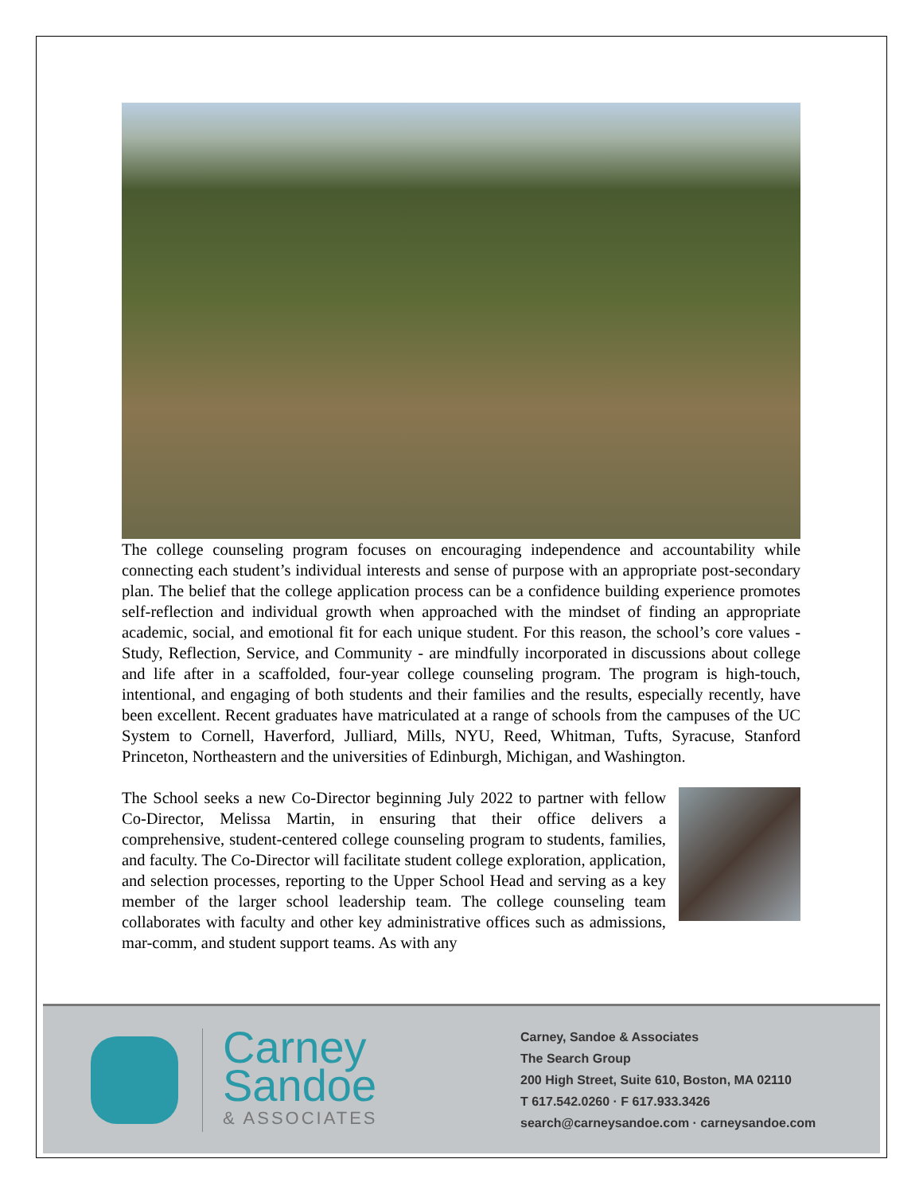The college counseling program focuses on encouraging independence and accountability while connecting each student’s individual interests and sense of purpose with an appropriate post-secondary plan. The belief that the college application process can be a confidence building experience promotes self-reflection and individual growth when approached with the mindset of finding an appropriate academic, social, and emotional fit for each unique student. For this reason, the school’s core values - Study, Reflection, Service, and Community - are mindfully incorporated in discussions about college and life after in a scaffolded, four-year college counseling program. The program is high-touch, intentional, and engaging of both students and their families and the results, especially recently, have been excellent. Recent graduates have matriculated at a range of schools from the campuses of the UC System to Cornell, Haverford, Julliard, Mills, NYU, Reed, Whitman, Tufts, Syracuse, Stanford Princeton, Northeastern and the universities of Edinburgh, Michigan, and Washington.
The School seeks a new Co-Director beginning July 2022 to partner with fellow Co-Director, Melissa Martin, in ensuring that their office delivers a comprehensive, student-centered college counseling program to students, families, and faculty. The Co-Director will facilitate student college exploration, application, and selection processes, reporting to the Upper School Head and serving as a key member of the larger school leadership team. The college counseling team collaborates with faculty and other key administrative offices such as admissions, mar-comm, and student support teams. As with any
Carney
Sandoe
& ASSOCIATES
Carney, Sandoe & Associates
The Search Group
200 High Street, Suite 610, Boston, MA 02110
T 617.542.0260 · F 617.933.3426
search@carneysandoe.com · carneysandoe.com